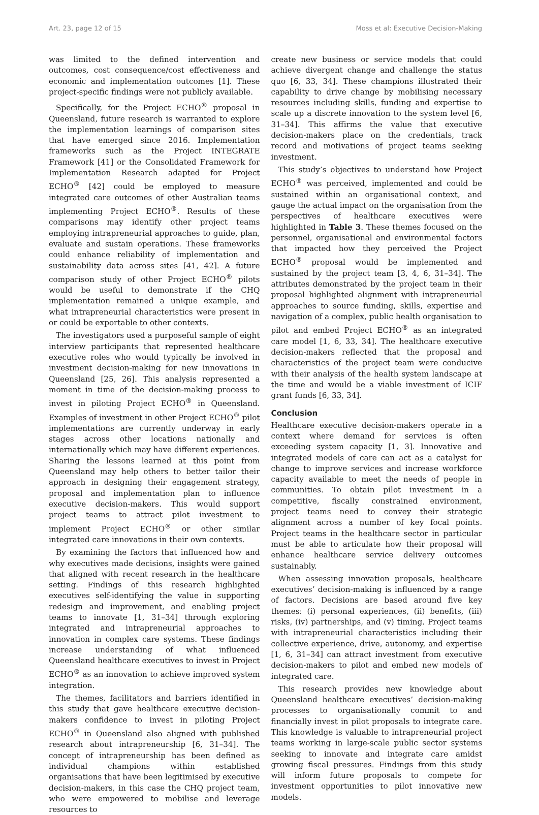Art. 23, page 12 of 15 Moss et al: Executive Decision-Making
was limited to the defined intervention and outcomes, cost consequence/cost effectiveness and economic and implementation outcomes [1]. These project-specific findings were not publicly available.
Specifically, for the Project ECHO<sup>®</sup> proposal in Queensland, future research is warranted to explore the implementation learnings of comparison sites that have emerged since 2016. Implementation frameworks such as the Project INTEGRATE Framework [41] or the Consolidated Framework for Implementation Research adapted for Project ECHO<sup>®</sup> [42] could be employed to measure integrated care outcomes of other Australian teams implementing Project ECHO<sup>®</sup>. Results of these comparisons may identify other project teams employing intrapreneurial approaches to guide, plan, evaluate and sustain operations. These frameworks could enhance reliability of implementation and sustainability data across sites [41, 42]. A future comparison study of other Project ECHO<sup>®</sup> pilots would be useful to demonstrate if the CHQ implementation remained a unique example, and what intrapreneurial characteristics were present in or could be exportable to other contexts.
The investigators used a purposeful sample of eight interview participants that represented healthcare executive roles who would typically be involved in investment decision-making for new innovations in Queensland [25, 26]. This analysis represented a moment in time of the decision-making process to invest in piloting Project ECHO<sup>®</sup> in Queensland. Examples of investment in other Project ECHO<sup>®</sup> pilot implementations are currently underway in early stages across other locations nationally and internationally which may have different experiences. Sharing the lessons learned at this point from Queensland may help others to better tailor their approach in designing their engagement strategy, proposal and implementation plan to influence executive decision-makers. This would support project teams to attract pilot investment to implement Project ECHO<sup>®</sup> or other similar integrated care innovations in their own contexts.
By examining the factors that influenced how and why executives made decisions, insights were gained that aligned with recent research in the healthcare setting. Findings of this research highlighted executives self-identifying the value in supporting redesign and improvement, and enabling project teams to innovate [1, 31–34] through exploring integrated and intrapreneurial approaches to innovation in complex care systems. These findings increase understanding of what influenced Queensland healthcare executives to invest in Project ECHO<sup>®</sup> as an innovation to achieve improved system integration.
The themes, facilitators and barriers identified in this study that gave healthcare executive decision-makers confidence to invest in piloting Project ECHO<sup>®</sup> in Queensland also aligned with published research about intrapreneurship [6, 31–34]. The concept of intrapreneurship has been defined as individual champions within established organisations that have been legitimised by executive decision-makers, in this case the CHQ project team, who were empowered to mobilise and leverage resources to
create new business or service models that could achieve divergent change and challenge the status quo [6, 33, 34]. These champions illustrated their capability to drive change by mobilising necessary resources including skills, funding and expertise to scale up a discrete innovation to the system level [6, 31–34]. This affirms the value that executive decision-makers place on the credentials, track record and motivations of project teams seeking investment.
This study’s objectives to understand how Project ECHO<sup>®</sup> was perceived, implemented and could be sustained within an organisational context, and gauge the actual impact on the organisation from the perspectives of healthcare executives were highlighted in Table 3. These themes focused on the personnel, organisational and environmental factors that impacted how they perceived the Project ECHO<sup>®</sup> proposal would be implemented and sustained by the project team [3, 4, 6, 31–34]. The attributes demonstrated by the project team in their proposal highlighted alignment with intrapreneurial approaches to source funding, skills, expertise and navigation of a complex, public health organisation to pilot and embed Project ECHO<sup>®</sup> as an integrated care model [1, 6, 33, 34]. The healthcare executive decision-makers reflected that the proposal and characteristics of the project team were conducive with their analysis of the health system landscape at the time and would be a viable investment of ICIF grant funds [6, 33, 34].
Conclusion
Healthcare executive decision-makers operate in a context where demand for services is often exceeding system capacity [1, 3]. Innovative and integrated models of care can act as a catalyst for change to improve services and increase workforce capacity available to meet the needs of people in communities. To obtain pilot investment in a competitive, fiscally constrained environment, project teams need to convey their strategic alignment across a number of key focal points. Project teams in the healthcare sector in particular must be able to articulate how their proposal will enhance healthcare service delivery outcomes sustainably.
When assessing innovation proposals, healthcare executives’ decision-making is influenced by a range of factors. Decisions are based around five key themes: (i) personal experiences, (ii) benefits, (iii) risks, (iv) partnerships, and (v) timing. Project teams with intrapreneurial characteristics including their collective experience, drive, autonomy, and expertise [1, 6, 31–34] can attract investment from executive decision-makers to pilot and embed new models of integrated care.
This research provides new knowledge about Queensland healthcare executives’ decision-making processes to organisationally commit to and financially invest in pilot proposals to integrate care. This knowledge is valuable to intrapreneurial project teams working in large-scale public sector systems seeking to innovate and integrate care amidst growing fiscal pressures. Findings from this study will inform future proposals to compete for investment opportunities to pilot innovative new models.